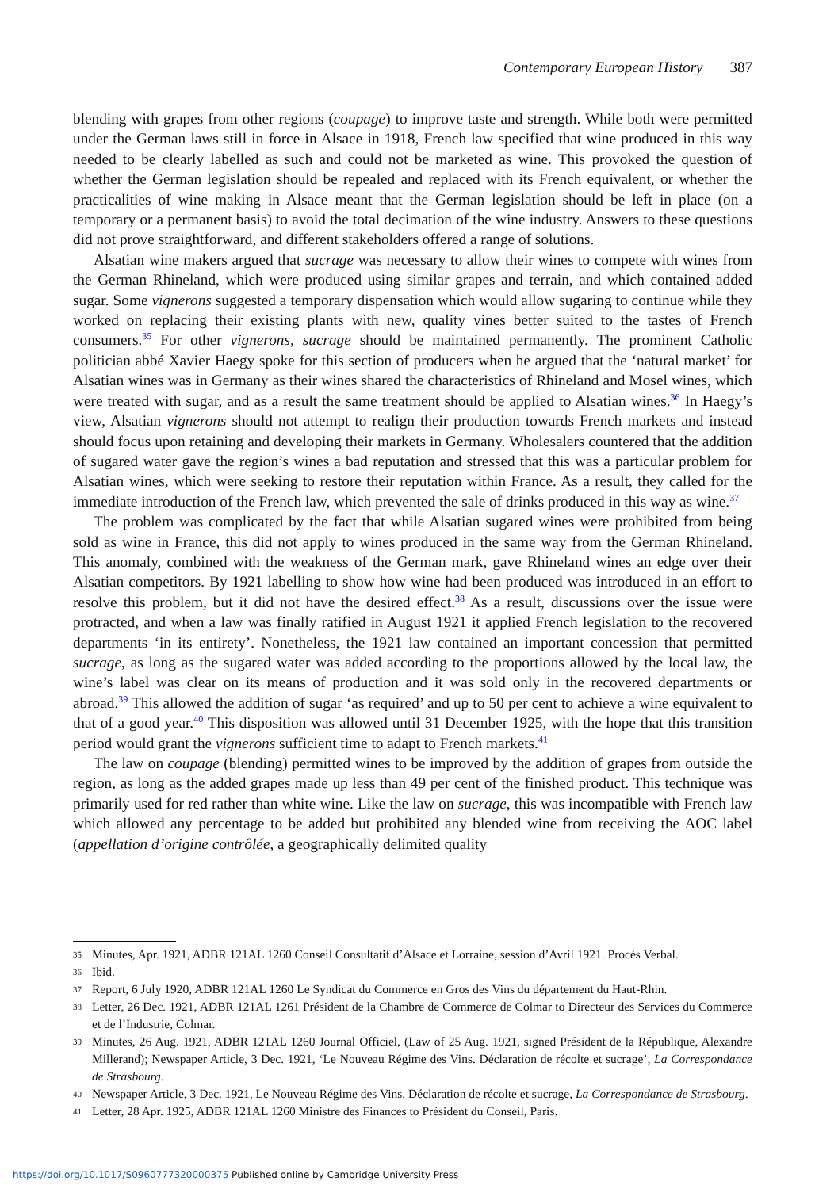Contemporary European History 387
blending with grapes from other regions (coupage) to improve taste and strength. While both were permitted under the German laws still in force in Alsace in 1918, French law specified that wine produced in this way needed to be clearly labelled as such and could not be marketed as wine. This provoked the question of whether the German legislation should be repealed and replaced with its French equivalent, or whether the practicalities of wine making in Alsace meant that the German legislation should be left in place (on a temporary or a permanent basis) to avoid the total decimation of the wine industry. Answers to these questions did not prove straightforward, and different stakeholders offered a range of solutions.
Alsatian wine makers argued that sucrage was necessary to allow their wines to compete with wines from the German Rhineland, which were produced using similar grapes and terrain, and which contained added sugar. Some vignerons suggested a temporary dispensation which would allow sugaring to continue while they worked on replacing their existing plants with new, quality vines better suited to the tastes of French consumers.<sup>35</sup> For other vignerons, sucrage should be maintained permanently. The prominent Catholic politician abbé Xavier Haegy spoke for this section of producers when he argued that the ‘natural market’ for Alsatian wines was in Germany as their wines shared the characteristics of Rhineland and Mosel wines, which were treated with sugar, and as a result the same treatment should be applied to Alsatian wines.<sup>36</sup> In Haegy’s view, Alsatian vignerons should not attempt to realign their production towards French markets and instead should focus upon retaining and developing their markets in Germany. Wholesalers countered that the addition of sugared water gave the region’s wines a bad reputation and stressed that this was a particular problem for Alsatian wines, which were seeking to restore their reputation within France. As a result, they called for the immediate introduction of the French law, which prevented the sale of drinks produced in this way as wine.<sup>37</sup>
The problem was complicated by the fact that while Alsatian sugared wines were prohibited from being sold as wine in France, this did not apply to wines produced in the same way from the German Rhineland. This anomaly, combined with the weakness of the German mark, gave Rhineland wines an edge over their Alsatian competitors. By 1921 labelling to show how wine had been produced was introduced in an effort to resolve this problem, but it did not have the desired effect.<sup>38</sup> As a result, discussions over the issue were protracted, and when a law was finally ratified in August 1921 it applied French legislation to the recovered departments ‘in its entirety’. Nonetheless, the 1921 law contained an important concession that permitted sucrage, as long as the sugared water was added according to the proportions allowed by the local law, the wine’s label was clear on its means of production and it was sold only in the recovered departments or abroad.<sup>39</sup> This allowed the addition of sugar ‘as required’ and up to 50 per cent to achieve a wine equivalent to that of a good year.<sup>40</sup> This disposition was allowed until 31 December 1925, with the hope that this transition period would grant the vignerons sufficient time to adapt to French markets.<sup>41</sup>
The law on coupage (blending) permitted wines to be improved by the addition of grapes from outside the region, as long as the added grapes made up less than 49 per cent of the finished product. This technique was primarily used for red rather than white wine. Like the law on sucrage, this was incompatible with French law which allowed any percentage to be added but prohibited any blended wine from receiving the AOC label (appellation d’origine contrôlée, a geographically delimited quality
35 Minutes, Apr. 1921, ADBR 121AL 1260 Conseil Consultatif d’Alsace et Lorraine, session d’Avril 1921. Procès Verbal.
36 Ibid.
37 Report, 6 July 1920, ADBR 121AL 1260 Le Syndicat du Commerce en Gros des Vins du département du Haut-Rhin.
38 Letter, 26 Dec. 1921, ADBR 121AL 1261 Président de la Chambre de Commerce de Colmar to Directeur des Services du Commerce et de l’Industrie, Colmar.
39 Minutes, 26 Aug. 1921, ADBR 121AL 1260 Journal Officiel, (Law of 25 Aug. 1921, signed Président de la République, Alexandre Millerand); Newspaper Article, 3 Dec. 1921, ‘Le Nouveau Régime des Vins. Déclaration de récolte et sucrage’, La Correspondance de Strasbourg.
40 Newspaper Article, 3 Dec. 1921, Le Nouveau Régime des Vins. Déclaration de récolte et sucrage, La Correspondance de Strasbourg.
41 Letter, 28 Apr. 1925, ADBR 121AL 1260 Ministre des Finances to Président du Conseil, Paris.
https://doi.org/10.1017/S0960777320000375 Published online by Cambridge University Press